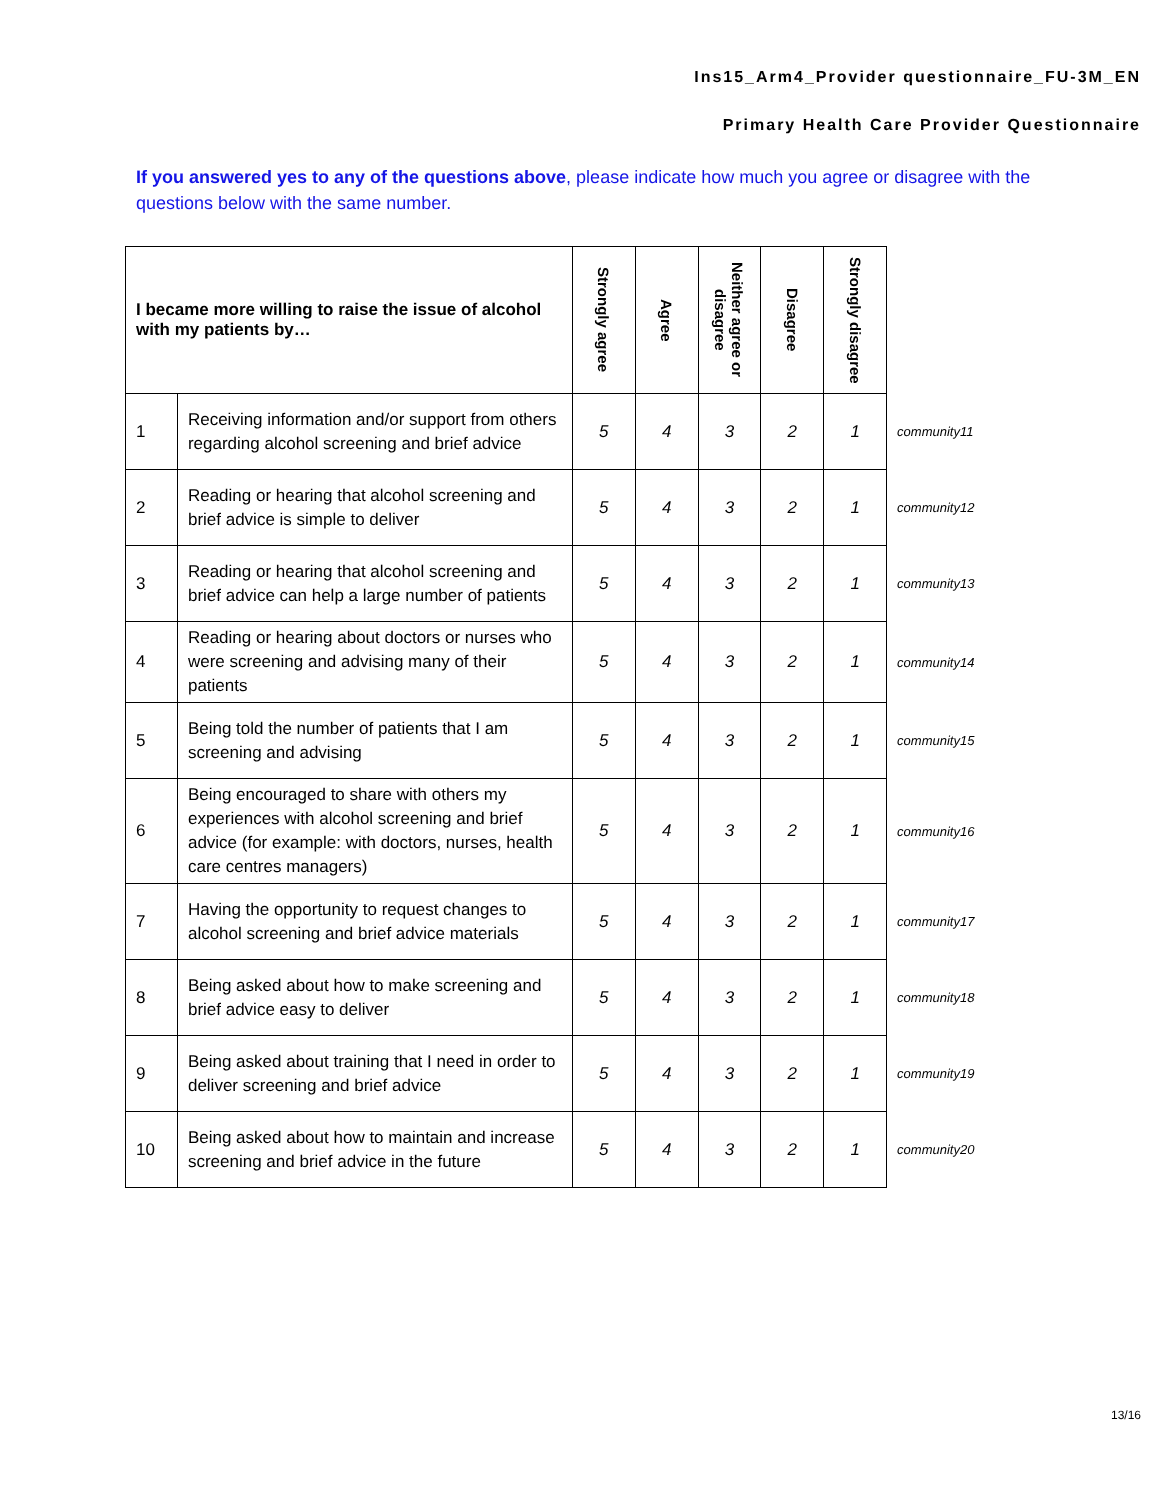Ins15_Arm4_Provider questionnaire_FU-3M_EN
Primary Health Care Provider Questionnaire
If you answered yes to any of the questions above, please indicate how much you agree or disagree with the questions below with the same number.
| I became more willing to raise the issue of alcohol with my patients by… | | Strongly agree | Agree | Neither agree or disagree | Disagree | Strongly disagree | |
| 1 | Receiving information and/or support from others regarding alcohol screening and brief advice | 5 | 4 | 3 | 2 | 1 | community11 |
| 2 | Reading or hearing that alcohol screening and brief advice is simple to deliver | 5 | 4 | 3 | 2 | 1 | community12 |
| 3 | Reading or hearing that alcohol screening and brief advice can help a large number of patients | 5 | 4 | 3 | 2 | 1 | community13 |
| 4 | Reading or hearing about doctors or nurses who were screening and advising many of their patients | 5 | 4 | 3 | 2 | 1 | community14 |
| 5 | Being told the number of patients that I am screening and advising | 5 | 4 | 3 | 2 | 1 | community15 |
| 6 | Being encouraged to share with others my experiences with alcohol screening and brief advice (for example: with doctors, nurses, health care centres managers) | 5 | 4 | 3 | 2 | 1 | community16 |
| 7 | Having the opportunity to request changes to alcohol screening and brief advice materials | 5 | 4 | 3 | 2 | 1 | community17 |
| 8 | Being asked about how to make screening and brief advice easy to deliver | 5 | 4 | 3 | 2 | 1 | community18 |
| 9 | Being asked about training that I need in order to deliver screening and brief advice | 5 | 4 | 3 | 2 | 1 | community19 |
| 10 | Being asked about how to maintain and increase screening and brief advice in the future | 5 | 4 | 3 | 2 | 1 | community20 |
13/16